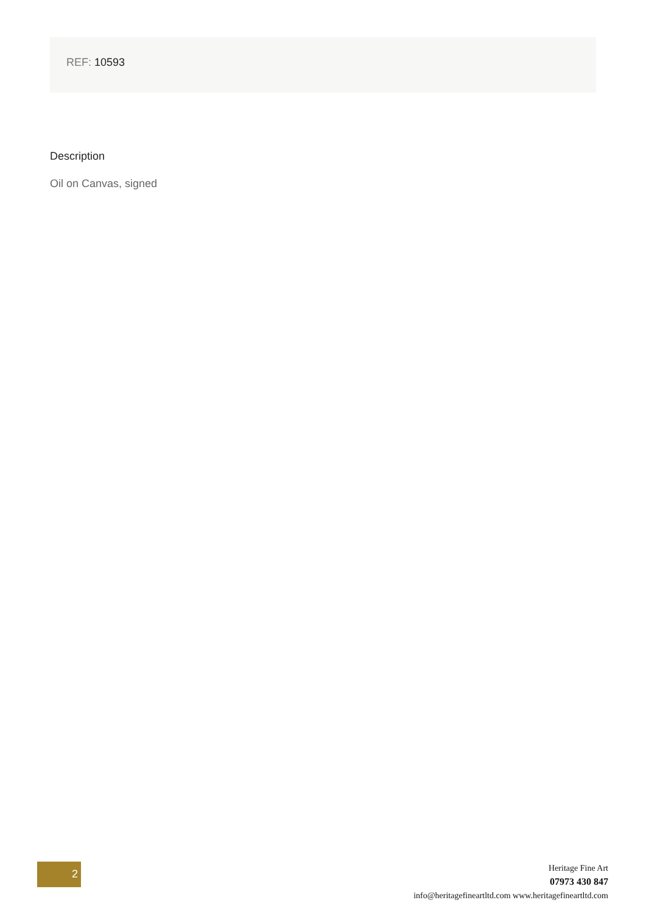REF: 10593
Description
Oil on Canvas, signed
2
Heritage Fine Art
07973 430 847
info@heritagefineartltd.com www.heritagefineartltd.com